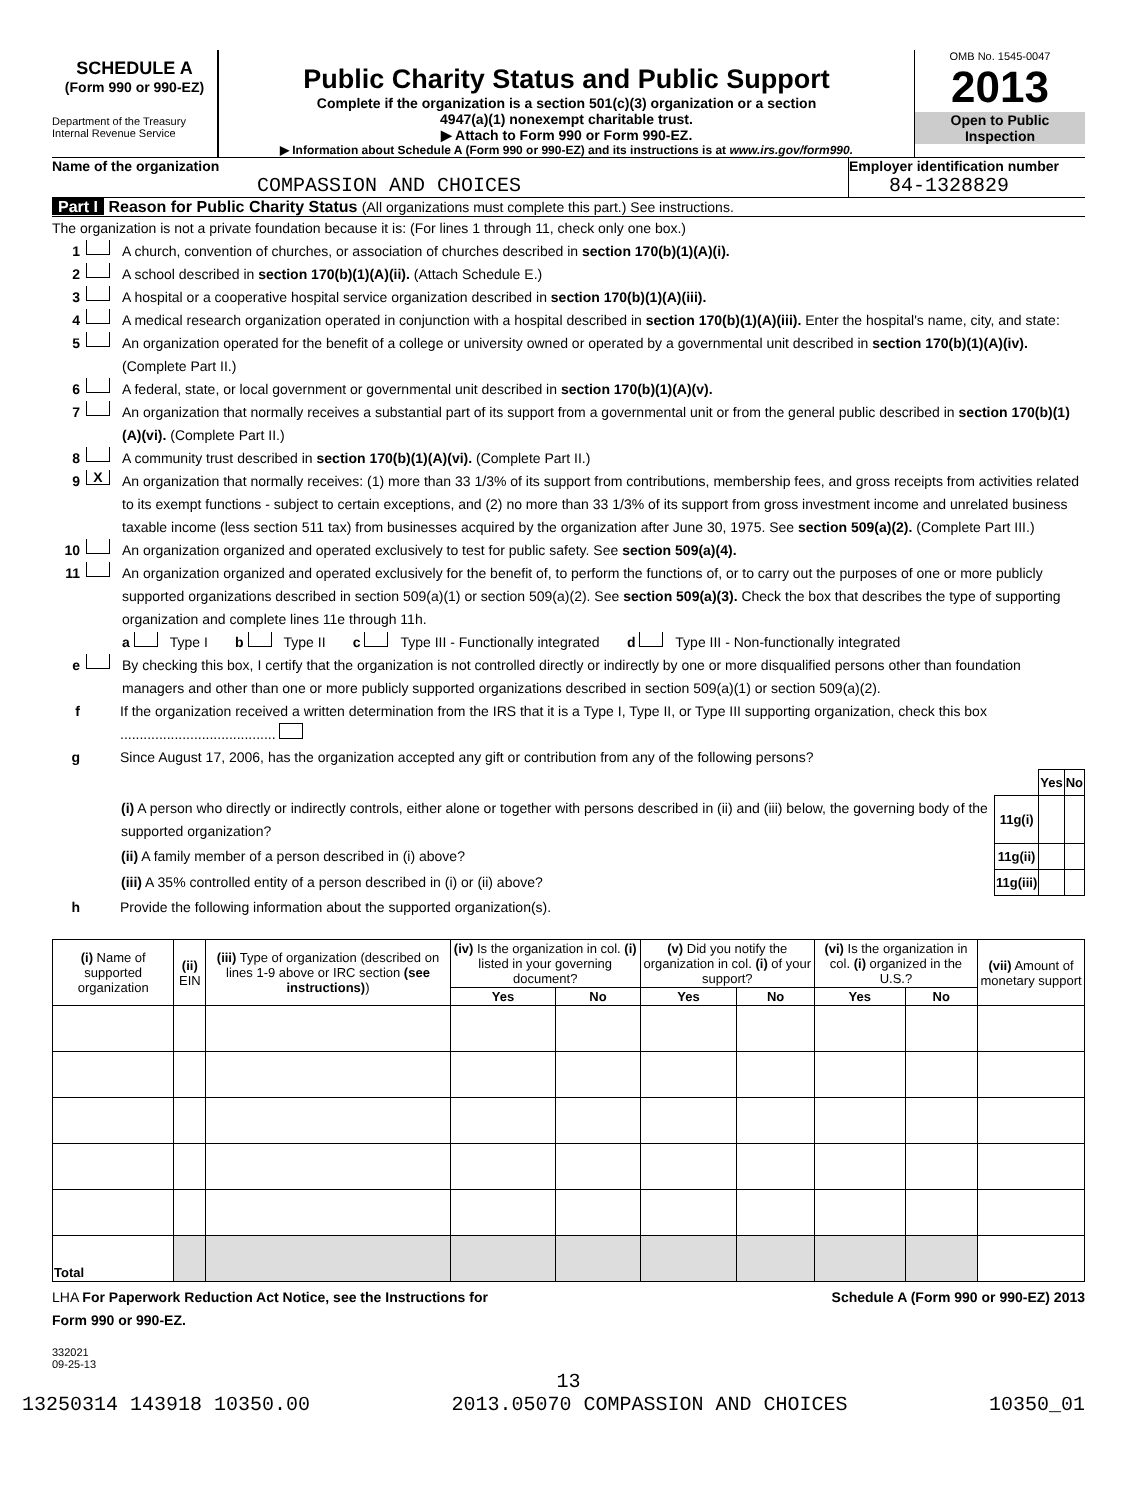SCHEDULE A
(Form 990 or 990-EZ)
Department of the Treasury
Internal Revenue Service
Public Charity Status and Public Support
Complete if the organization is a section 501(c)(3) organization or a section
4947(a)(1) nonexempt charitable trust.
▶ Attach to Form 990 or Form 990-EZ.
▶ Information about Schedule A (Form 990 or 990-EZ) and its instructions is at www.irs.gov/form990.
OMB No. 1545-0047
2013
Open to Public
Inspection
Name of the organization
COMPASSION AND CHOICES
Employer identification number
84-1328829
Part I Reason for Public Charity Status (All organizations must complete this part.) See instructions.
The organization is not a private foundation because it is: (For lines 1 through 11, check only one box.)
1 A church, convention of churches, or association of churches described in section 170(b)(1)(A)(i).
2 A school described in section 170(b)(1)(A)(ii). (Attach Schedule E.)
3 A hospital or a cooperative hospital service organization described in section 170(b)(1)(A)(iii).
4 A medical research organization operated in conjunction with a hospital described in section 170(b)(1)(A)(iii). Enter the hospital's name, city, and state:
5 An organization operated for the benefit of a college or university owned or operated by a governmental unit described in section 170(b)(1)(A)(iv). (Complete Part II.)
6 A federal, state, or local government or governmental unit described in section 170(b)(1)(A)(v).
7 An organization that normally receives a substantial part of its support from a governmental unit or from the general public described in section 170(b)(1)(A)(vi). (Complete Part II.)
8 A community trust described in section 170(b)(1)(A)(vi). (Complete Part II.)
9 X An organization that normally receives: (1) more than 33 1/3% of its support from contributions, membership fees, and gross receipts from activities related to its exempt functions - subject to certain exceptions, and (2) no more than 33 1/3% of its support from gross investment income and unrelated business taxable income (less section 511 tax) from businesses acquired by the organization after June 30, 1975. See section 509(a)(2). (Complete Part III.)
10 An organization organized and operated exclusively to test for public safety. See section 509(a)(4).
11 An organization organized and operated exclusively for the benefit of, to perform the functions of, or to carry out the purposes of one or more publicly supported organizations described in section 509(a)(1) or section 509(a)(2). See section 509(a)(3). Check the box that describes the type of supporting organization and complete lines 11e through 11h.
a Type I b Type II c Type III - Functionally integrated d Type III - Non-functionally integrated
e By checking this box, I certify that the organization is not controlled directly or indirectly by one or more disqualified persons other than foundation managers and other than one or more publicly supported organizations described in section 509(a)(1) or section 509(a)(2).
f If the organization received a written determination from the IRS that it is a Type I, Type II, or Type III supporting organization, check this box ........................................
g Since August 17, 2006, has the organization accepted any gift or contribution from any of the following persons?
| | | Yes | No |
| (i) A person who directly or indirectly controls, either alone or together with persons described in (ii) and (iii) below, the governing body of the supported organization? | 11g(i) | | |
| (ii) A family member of a person described in (i) above? | 11g(ii) | | |
| (iii) A 35% controlled entity of a person described in (i) or (ii) above? | 11g(iii) | | |
h Provide the following information about the supported organization(s).
| (i) Name of supported organization | (ii) EIN | (iii) Type of organization (described on lines 1-9 above or IRC section (see instructions) ) | (iv) Is the organization in col. (i) listed in your governing document? | | (v) Did you notify the organization in col. (i) of your support? | | (vi) Is the organization in col. (i) organized in the U.S.? | | (vii) Amount of monetary support |
| --- | --- | --- | --- | --- | --- | --- | --- | --- | --- |
| | | | Yes | No | Yes | No | Yes | No | |
| Total | | | | | | | | | |
LHA For Paperwork Reduction Act Notice, see the Instructions for
Form 990 or 990-EZ. Schedule A (Form 990 or 990-EZ) 2013
332021
09-25-13
13
13250314 143918 10350.00 2013.05070 COMPASSION AND CHOICES 10350_01